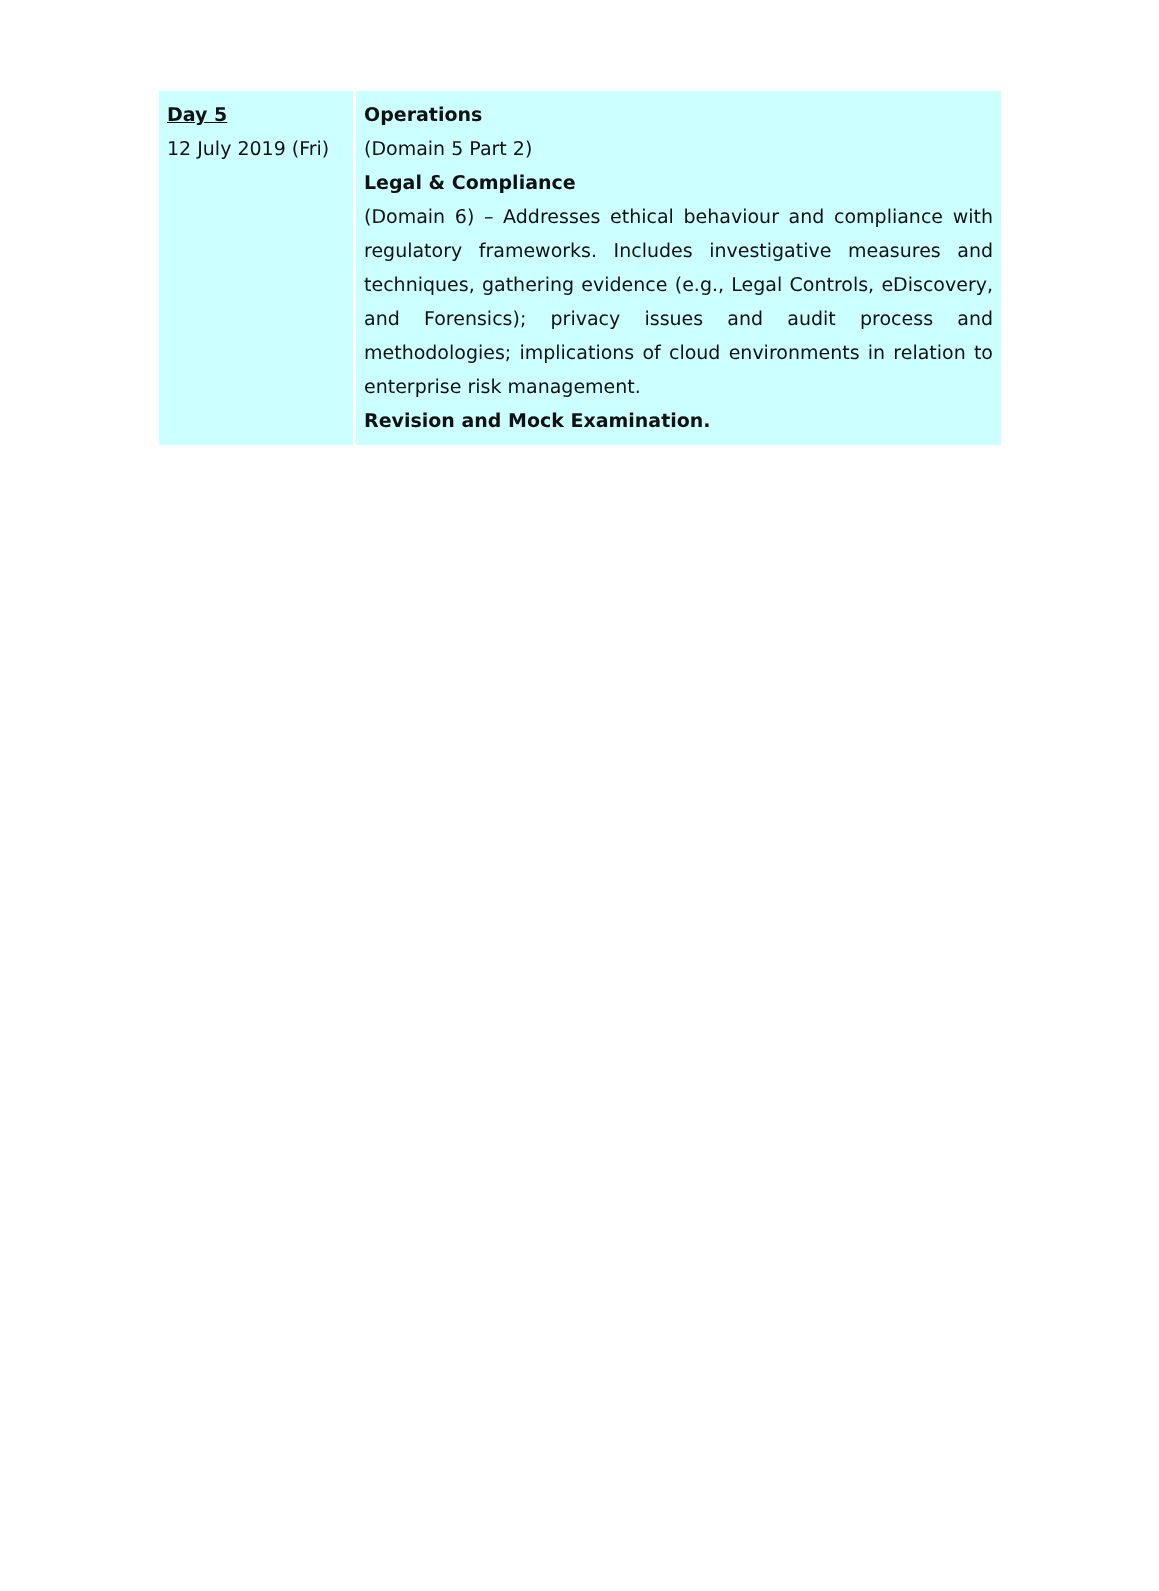| Day 5 12 July 2019 (Fri) | Operations (Domain 5 Part 2) Legal & Compliance (Domain 6) – Addresses ethical behaviour and compliance with regulatory frameworks. Includes investigative measures and techniques, gathering evidence (e.g., Legal Controls, eDiscovery, and Forensics); privacy issues and audit process and methodologies; implications of cloud environments in relation to enterprise risk management. Revision and Mock Examination. |